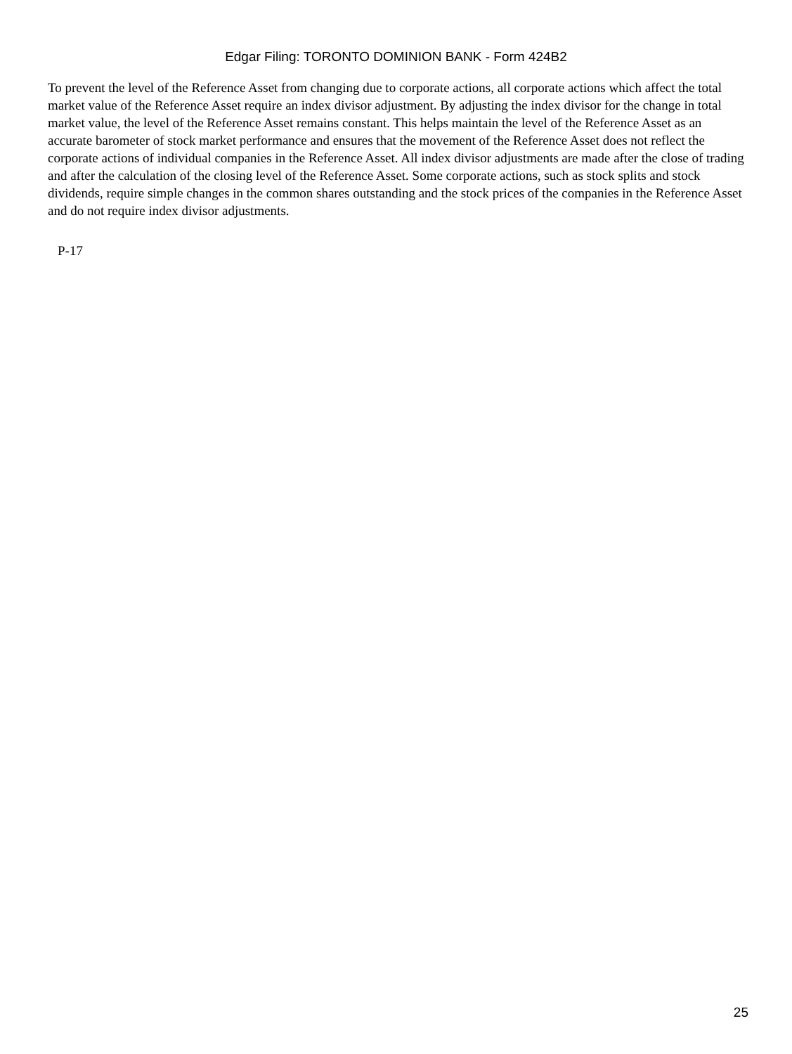Edgar Filing: TORONTO DOMINION BANK - Form 424B2
To prevent the level of the Reference Asset from changing due to corporate actions, all corporate actions which affect the total market value of the Reference Asset require an index divisor adjustment. By adjusting the index divisor for the change in total market value, the level of the Reference Asset remains constant. This helps maintain the level of the Reference Asset as an accurate barometer of stock market performance and ensures that the movement of the Reference Asset does not reflect the corporate actions of individual companies in the Reference Asset. All index divisor adjustments are made after the close of trading and after the calculation of the closing level of the Reference Asset. Some corporate actions, such as stock splits and stock dividends, require simple changes in the common shares outstanding and the stock prices of the companies in the Reference Asset and do not require index divisor adjustments.
P-17
25